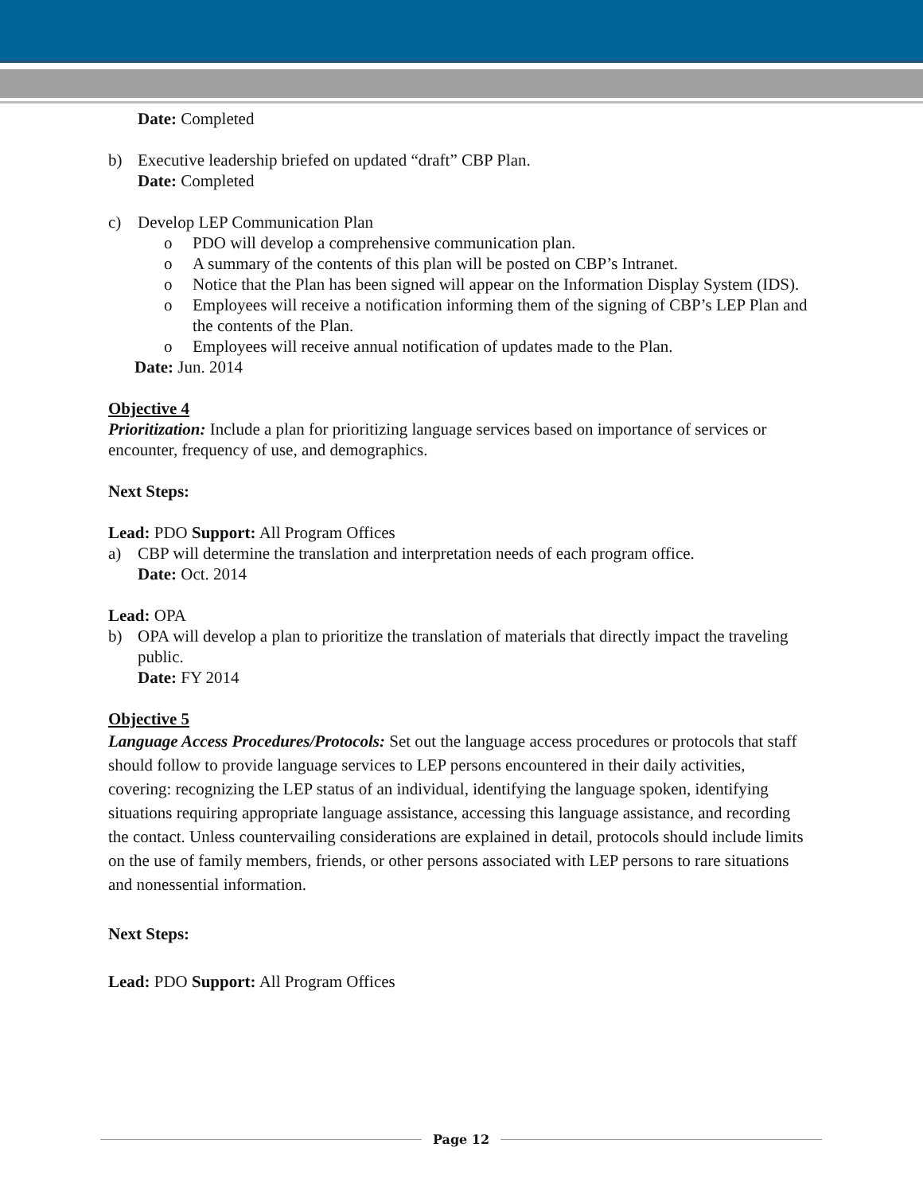Date: Completed
b) Executive leadership briefed on updated “draft” CBP Plan.
Date: Completed
c) Develop LEP Communication Plan
o PDO will develop a comprehensive communication plan.
o A summary of the contents of this plan will be posted on CBP’s Intranet.
o Notice that the Plan has been signed will appear on the Information Display System (IDS).
o Employees will receive a notification informing them of the signing of CBP’s LEP Plan and the contents of the Plan.
o Employees will receive annual notification of updates made to the Plan.
Date: Jun. 2014
Objective 4
Prioritization: Include a plan for prioritizing language services based on importance of services or encounter, frequency of use, and demographics.
Next Steps:
Lead: PDO Support: All Program Offices
a) CBP will determine the translation and interpretation needs of each program office.
Date: Oct. 2014
Lead: OPA
b) OPA will develop a plan to prioritize the translation of materials that directly impact the traveling public.
Date: FY 2014
Objective 5
Language Access Procedures/Protocols: Set out the language access procedures or protocols that staff should follow to provide language services to LEP persons encountered in their daily activities, covering: recognizing the LEP status of an individual, identifying the language spoken, identifying situations requiring appropriate language assistance, accessing this language assistance, and recording the contact. Unless countervailing considerations are explained in detail, protocols should include limits on the use of family members, friends, or other persons associated with LEP persons to rare situations and nonessential information.
Next Steps:
Lead: PDO Support: All Program Offices
Page 12